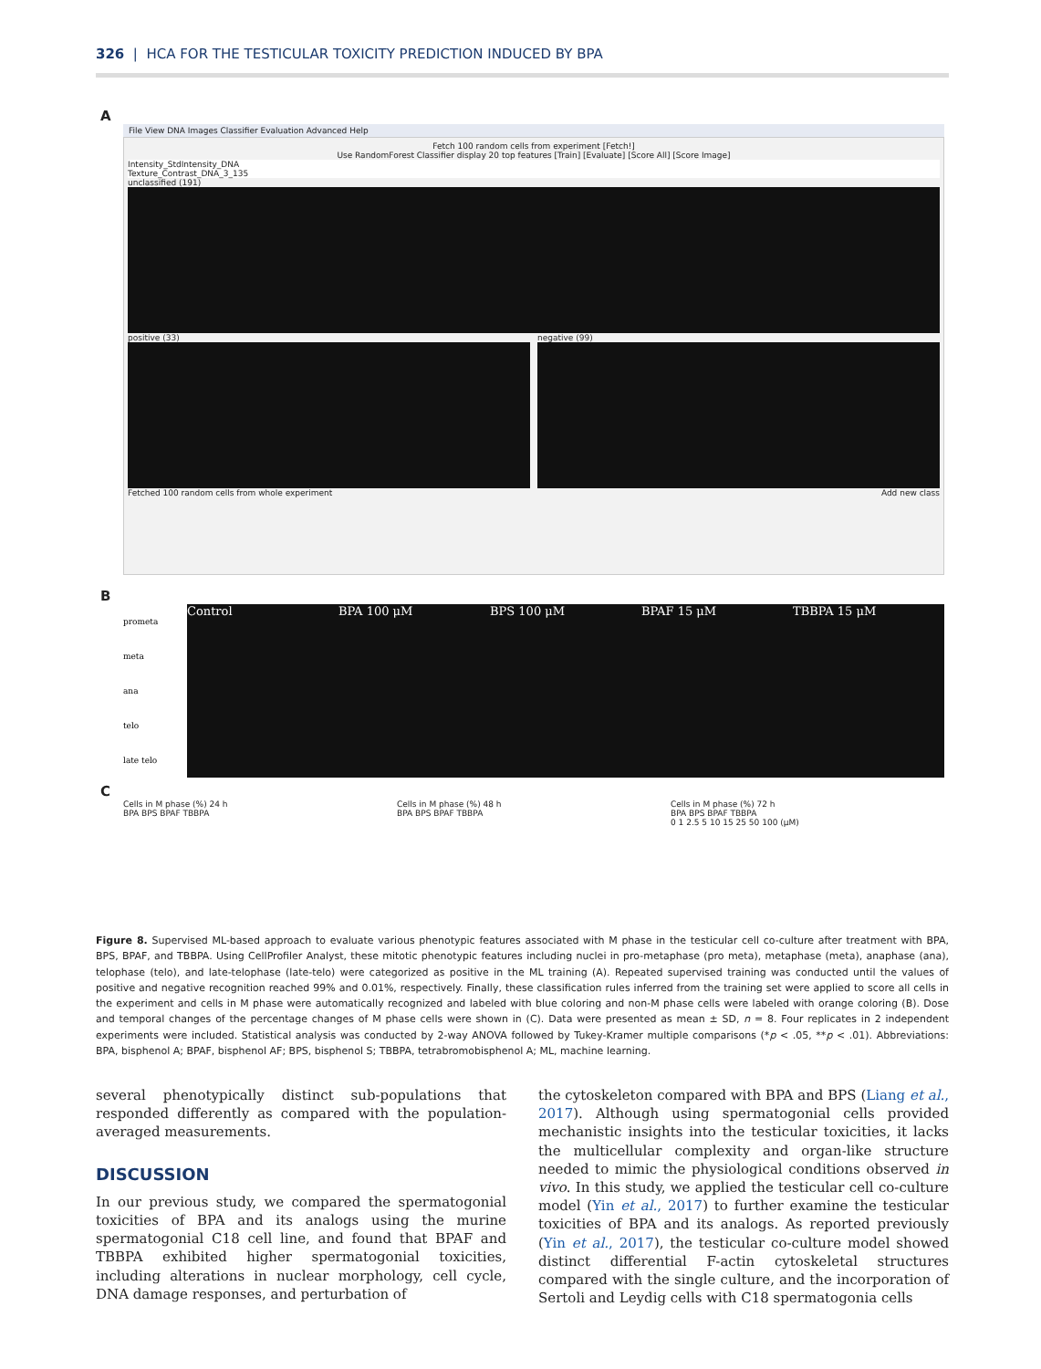326 | HCA FOR THE TESTICULAR TOXICITY PREDICTION INDUCED BY BPA
A
File View DNA Images Classifier Evaluation Advanced Help
Fetch 100 random cells from experiment [Fetch!]
Use RandomForest Classifier display 20 top features [Train] [Evaluate] [Score All] [Score Image]
Intensity_StdIntensity_DNA
Texture_Contrast_DNA_3_135
unclassified (191)
positive (33) negative (99)
Fetched 100 random cells from whole experiment Add new class
B
prometa
meta
ana
telo
late telo
Control BPA 100 μM BPS 100 μM BPAF 15 μM TBBPA 15 μM
C
Cells in M phase (%) 24 h
BPA BPS BPAF TBBPA
Cells in M phase (%) 48 h
BPA BPS BPAF TBBPA
Cells in M phase (%) 72 h
BPA BPS BPAF TBBPA
0 1 2.5 5 10 15 25 50 100 (μM)
Figure 8. Supervised ML-based approach to evaluate various phenotypic features associated with M phase in the testicular cell co-culture after treatment with BPA, BPS, BPAF, and TBBPA. Using CellProfiler Analyst, these mitotic phenotypic features including nuclei in pro-metaphase (pro meta), metaphase (meta), anaphase (ana), telophase (telo), and late-telophase (late-telo) were categorized as positive in the ML training (A). Repeated supervised training was conducted until the values of positive and negative recognition reached 99% and 0.01%, respectively. Finally, these classification rules inferred from the training set were applied to score all cells in the experiment and cells in M phase were automatically recognized and labeled with blue coloring and non-M phase cells were labeled with orange coloring (B). Dose and temporal changes of the percentage changes of M phase cells were shown in (C). Data were presented as mean ± SD, n = 8. Four replicates in 2 independent experiments were included. Statistical analysis was conducted by 2-way ANOVA followed by Tukey-Kramer multiple comparisons (*p < .05, **p < .01). Abbreviations: BPA, bisphenol A; BPAF, bisphenol AF; BPS, bisphenol S; TBBPA, tetrabromobisphenol A; ML, machine learning.
several phenotypically distinct sub-populations that responded differently as compared with the population-averaged measurements.
DISCUSSION
In our previous study, we compared the spermatogonial toxicities of BPA and its analogs using the murine spermatogonial C18 cell line, and found that BPAF and TBBPA exhibited higher spermatogonial toxicities, including alterations in nuclear morphology, cell cycle, DNA damage responses, and perturbation of
the cytoskeleton compared with BPA and BPS (Liang et al., 2017). Although using spermatogonial cells provided mechanistic insights into the testicular toxicities, it lacks the multicellular complexity and organ-like structure needed to mimic the physiological conditions observed in vivo. In this study, we applied the testicular cell co-culture model (Yin et al., 2017) to further examine the testicular toxicities of BPA and its analogs. As reported previously (Yin et al., 2017), the testicular co-culture model showed distinct differential F-actin cytoskeletal structures compared with the single culture, and the incorporation of Sertoli and Leydig cells with C18 spermatogonia cells